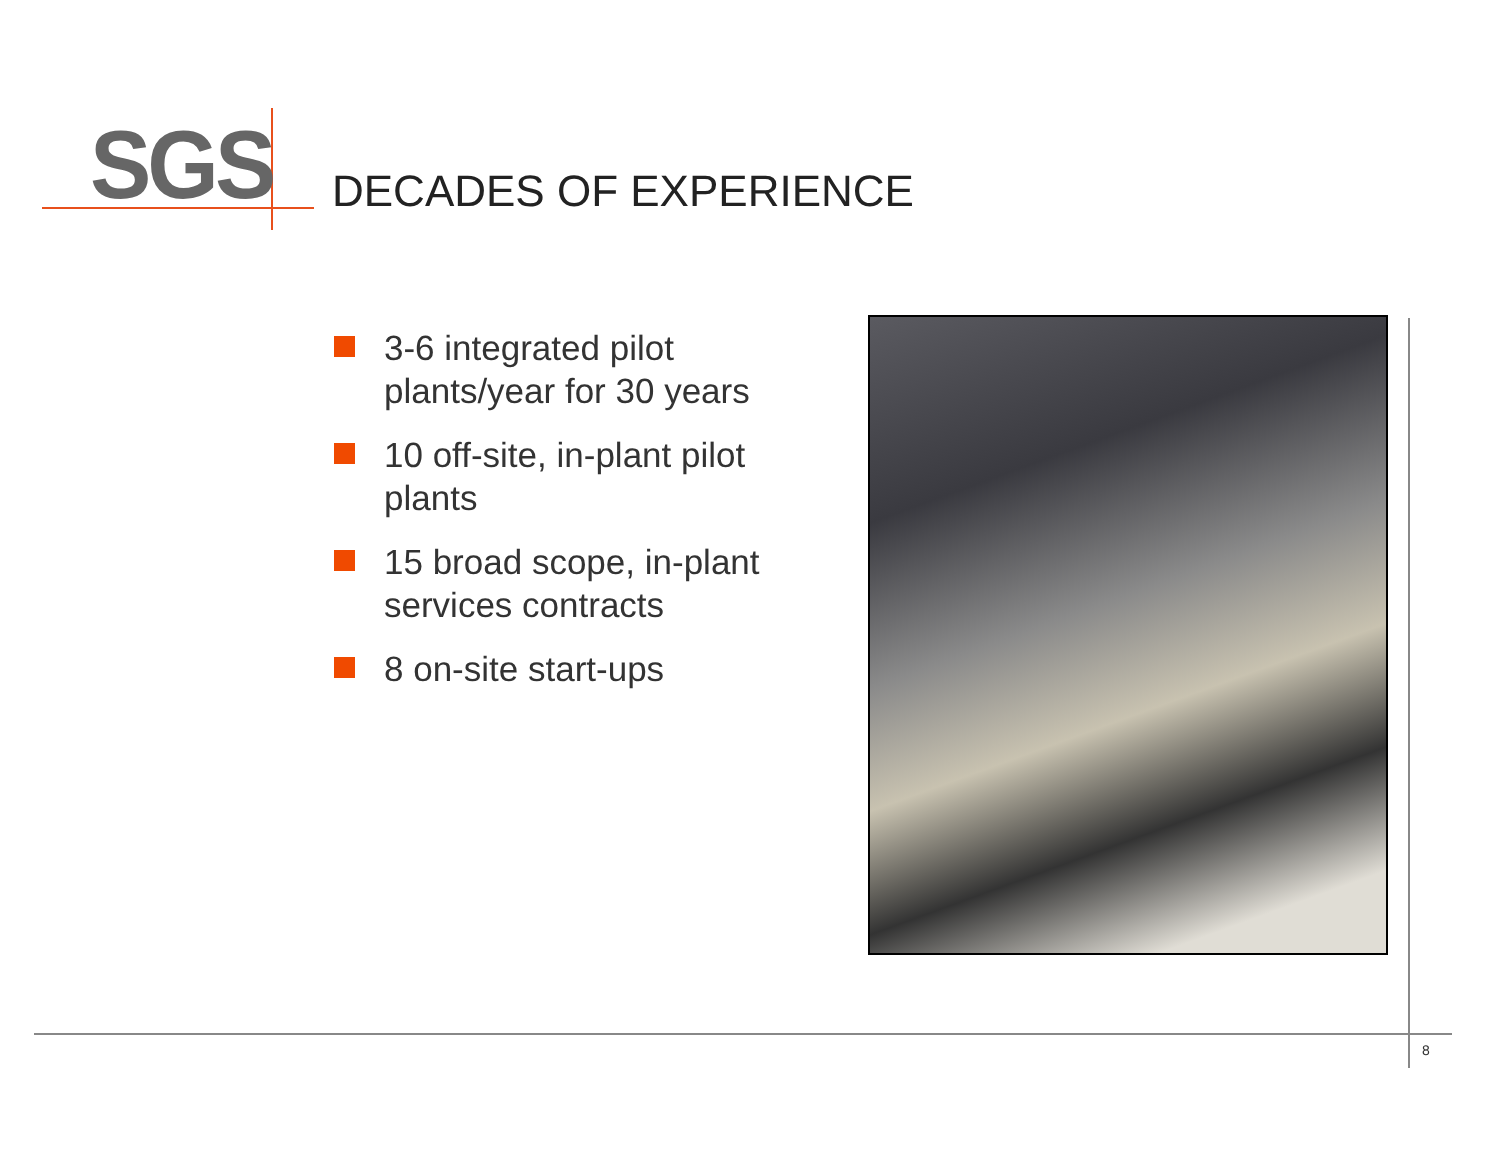SGS DECADES OF EXPERIENCE
3-6 integrated pilot plants/year for 30 years
10 off-site, in-plant pilot plants
15 broad scope, in-plant services contracts
8 on-site start-ups
8